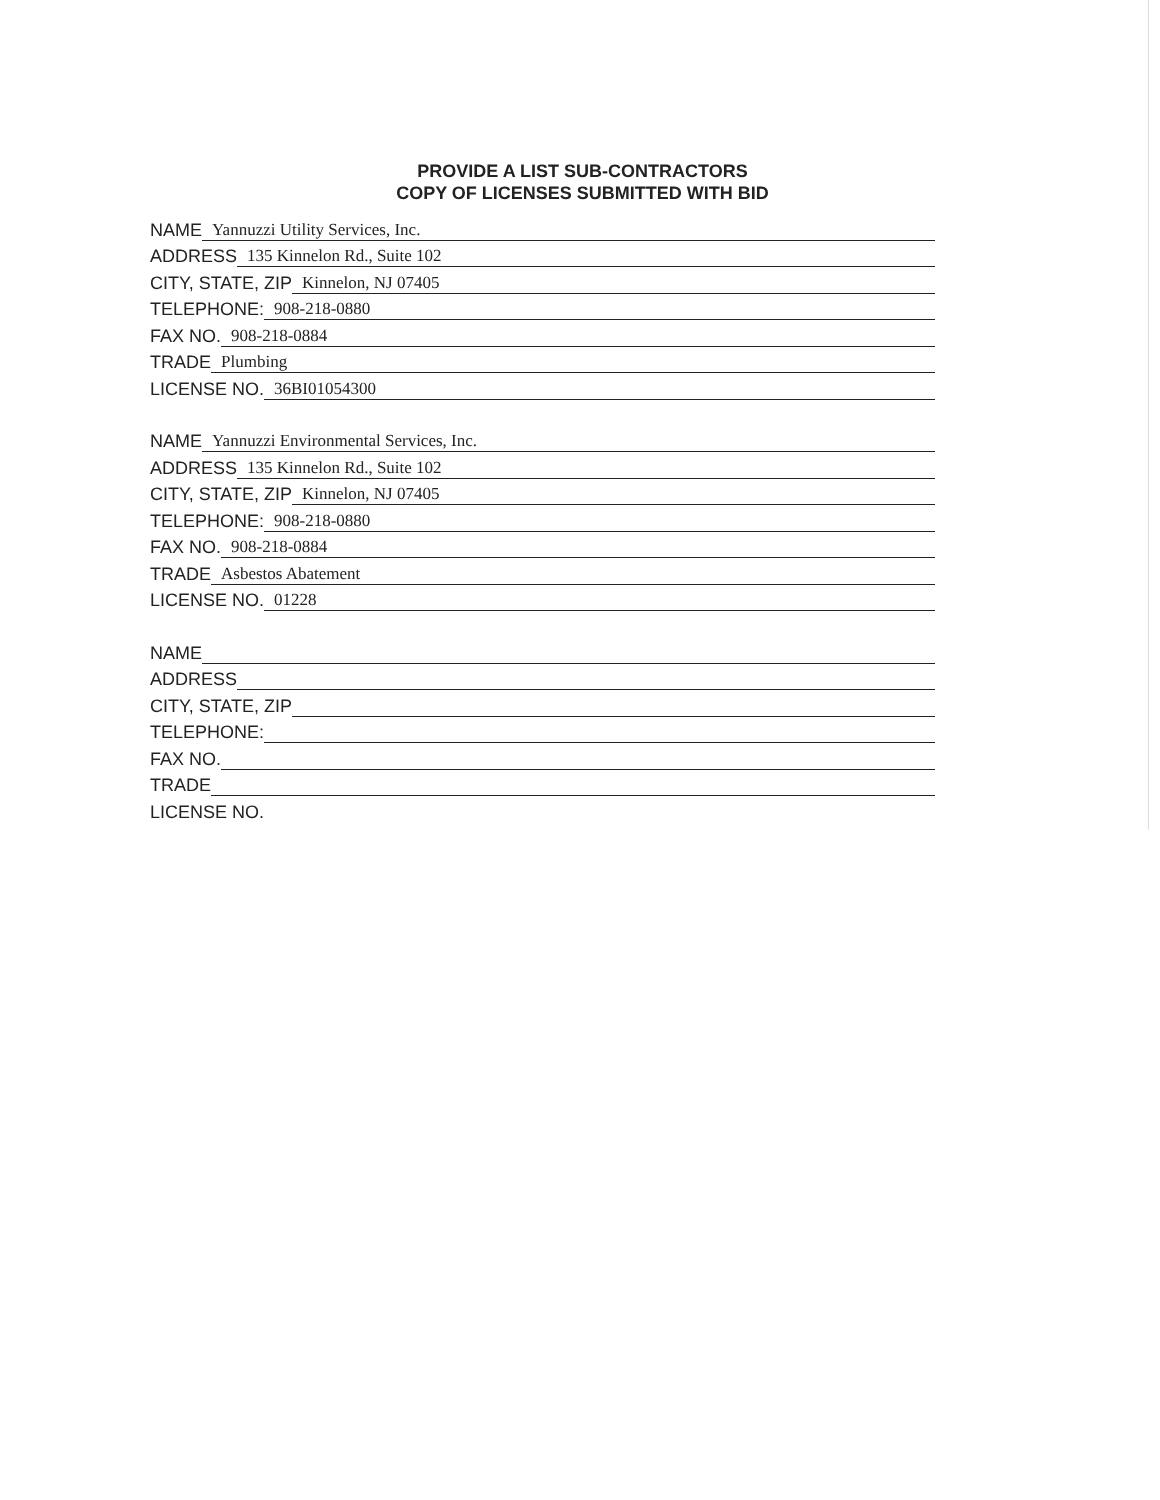PROVIDE A LIST SUB-CONTRACTORS
COPY OF LICENSES SUBMITTED WITH BID
NAME Yannuzzi Utility Services, Inc.
ADDRESS 135 Kinnelon Rd., Suite 102
CITY, STATE, ZIP Kinnelon, NJ 07405
TELEPHONE: 908-218-0880
FAX NO. 908-218-0884
TRADE Plumbing
LICENSE NO. 36BI01054300
NAME Yannuzzi Environmental Services, Inc.
ADDRESS 135 Kinnelon Rd., Suite 102
CITY, STATE, ZIP Kinnelon, NJ 07405
TELEPHONE: 908-218-0880
FAX NO. 908-218-0884
TRADE Asbestos Abatement
LICENSE NO. 01228
NAME
ADDRESS
CITY, STATE, ZIP
TELEPHONE:
FAX NO.
TRADE
LICENSE NO.